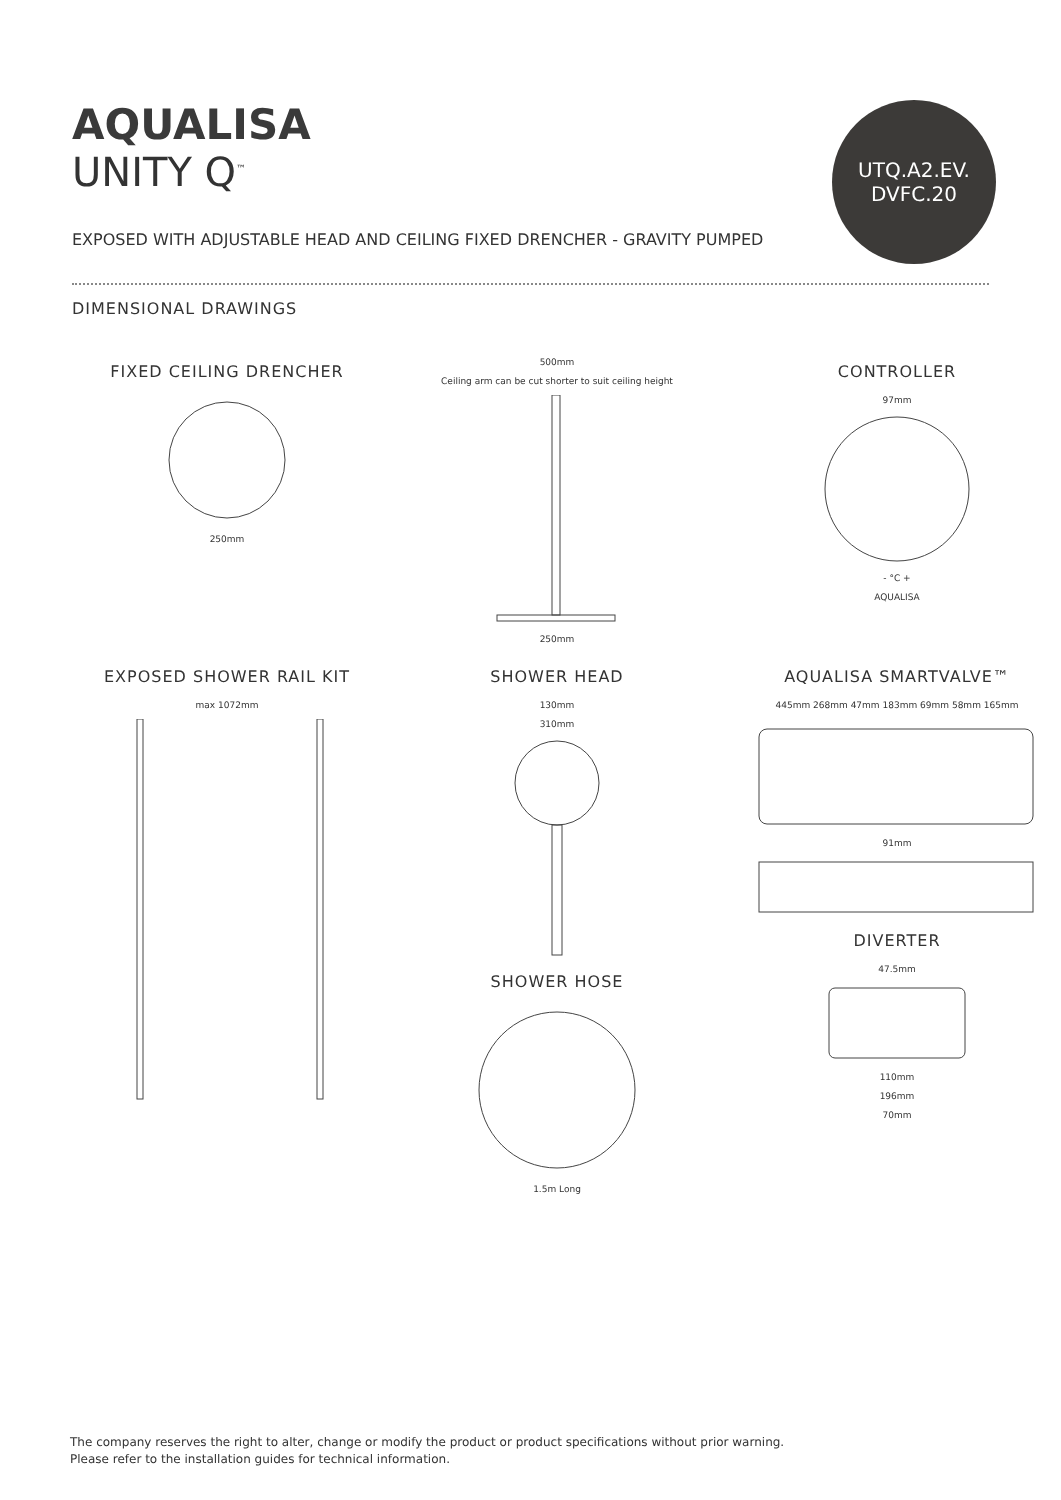AQUALISA
UNITY Q<sup>™</sup>
UTQ.A2.EV.
DVFC.20
EXPOSED WITH ADJUSTABLE HEAD AND CEILING FIXED DRENCHER - GRAVITY PUMPED
DIMENSIONAL DRAWINGS
FIXED CEILING DRENCHER
250mm
500mm
Ceiling arm can be cut shorter to suit ceiling height
250mm
CONTROLLER
97mm
- °C +
AQUALISA
EXPOSED SHOWER RAIL KIT
max 1072mm
SHOWER HEAD
130mm
310mm
SHOWER HOSE
1.5m Long
AQUALISA SMARTVALVE™
445mm 268mm 47mm 183mm 69mm 58mm 165mm
91mm
DIVERTER
47.5mm
110mm
196mm
70mm
The company reserves the right to alter, change or modify the product or product specifications without prior warning.
Please refer to the installation guides for technical information.